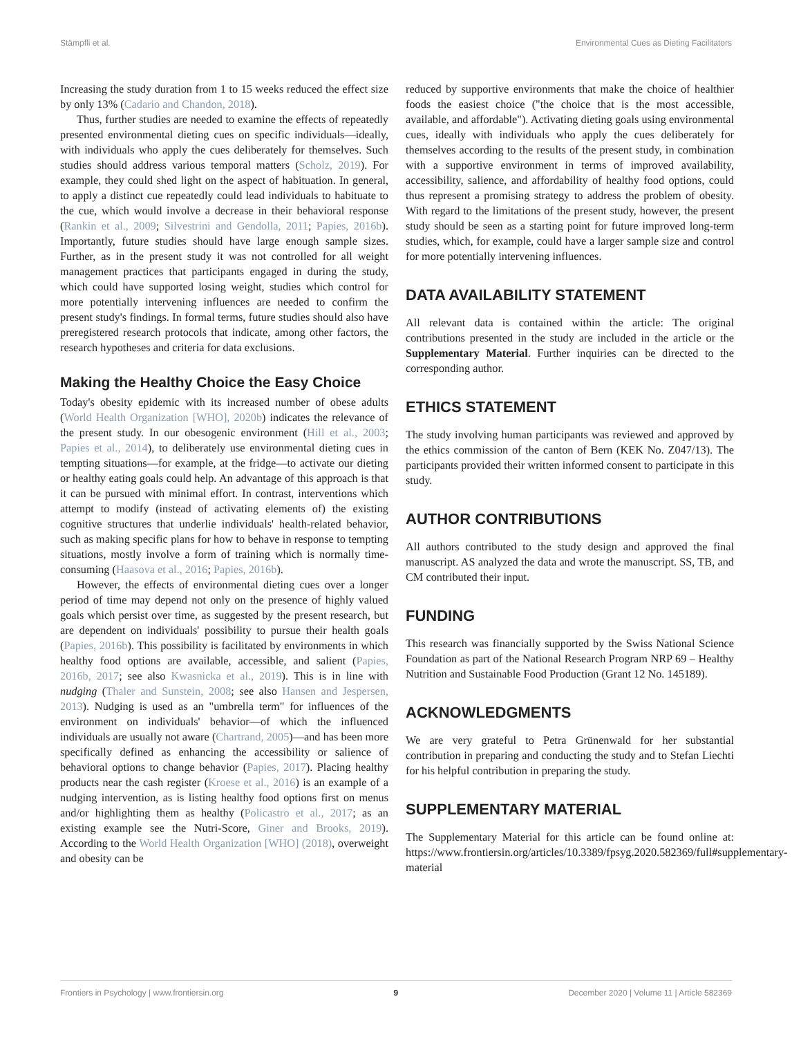Stämpfli et al. Environmental Cues as Dieting Facilitators
Increasing the study duration from 1 to 15 weeks reduced the effect size by only 13% (Cadario and Chandon, 2018).
Thus, further studies are needed to examine the effects of repeatedly presented environmental dieting cues on specific individuals—ideally, with individuals who apply the cues deliberately for themselves. Such studies should address various temporal matters (Scholz, 2019). For example, they could shed light on the aspect of habituation. In general, to apply a distinct cue repeatedly could lead individuals to habituate to the cue, which would involve a decrease in their behavioral response (Rankin et al., 2009; Silvestrini and Gendolla, 2011; Papies, 2016b). Importantly, future studies should have large enough sample sizes. Further, as in the present study it was not controlled for all weight management practices that participants engaged in during the study, which could have supported losing weight, studies which control for more potentially intervening influences are needed to confirm the present study's findings. In formal terms, future studies should also have preregistered research protocols that indicate, among other factors, the research hypotheses and criteria for data exclusions.
Making the Healthy Choice the Easy Choice
Today's obesity epidemic with its increased number of obese adults (World Health Organization [WHO], 2020b) indicates the relevance of the present study. In our obesogenic environment (Hill et al., 2003; Papies et al., 2014), to deliberately use environmental dieting cues in tempting situations—for example, at the fridge—to activate our dieting or healthy eating goals could help. An advantage of this approach is that it can be pursued with minimal effort. In contrast, interventions which attempt to modify (instead of activating elements of) the existing cognitive structures that underlie individuals' health-related behavior, such as making specific plans for how to behave in response to tempting situations, mostly involve a form of training which is normally time-consuming (Haasova et al., 2016; Papies, 2016b).
However, the effects of environmental dieting cues over a longer period of time may depend not only on the presence of highly valued goals which persist over time, as suggested by the present research, but are dependent on individuals' possibility to pursue their health goals (Papies, 2016b). This possibility is facilitated by environments in which healthy food options are available, accessible, and salient (Papies, 2016b, 2017; see also Kwasnicka et al., 2019). This is in line with nudging (Thaler and Sunstein, 2008; see also Hansen and Jespersen, 2013). Nudging is used as an "umbrella term" for influences of the environment on individuals' behavior—of which the influenced individuals are usually not aware (Chartrand, 2005)—and has been more specifically defined as enhancing the accessibility or salience of behavioral options to change behavior (Papies, 2017). Placing healthy products near the cash register (Kroese et al., 2016) is an example of a nudging intervention, as is listing healthy food options first on menus and/or highlighting them as healthy (Policastro et al., 2017; as an existing example see the Nutri-Score, Giner and Brooks, 2019). According to the World Health Organization [WHO] (2018), overweight and obesity can be
reduced by supportive environments that make the choice of healthier foods the easiest choice ("the choice that is the most accessible, available, and affordable"). Activating dieting goals using environmental cues, ideally with individuals who apply the cues deliberately for themselves according to the results of the present study, in combination with a supportive environment in terms of improved availability, accessibility, salience, and affordability of healthy food options, could thus represent a promising strategy to address the problem of obesity. With regard to the limitations of the present study, however, the present study should be seen as a starting point for future improved long-term studies, which, for example, could have a larger sample size and control for more potentially intervening influences.
DATA AVAILABILITY STATEMENT
All relevant data is contained within the article: The original contributions presented in the study are included in the article or the Supplementary Material. Further inquiries can be directed to the corresponding author.
ETHICS STATEMENT
The study involving human participants was reviewed and approved by the ethics commission of the canton of Bern (KEK No. Z047/13). The participants provided their written informed consent to participate in this study.
AUTHOR CONTRIBUTIONS
All authors contributed to the study design and approved the final manuscript. AS analyzed the data and wrote the manuscript. SS, TB, and CM contributed their input.
FUNDING
This research was financially supported by the Swiss National Science Foundation as part of the National Research Program NRP 69 – Healthy Nutrition and Sustainable Food Production (Grant 12 No. 145189).
ACKNOWLEDGMENTS
We are very grateful to Petra Grünenwald for her substantial contribution in preparing and conducting the study and to Stefan Liechti for his helpful contribution in preparing the study.
SUPPLEMENTARY MATERIAL
The Supplementary Material for this article can be found online at: https://www.frontiersin.org/articles/10.3389/fpsyg.2020.582369/full#supplementary-material
Frontiers in Psychology | www.frontiersin.org 9 December 2020 | Volume 11 | Article 582369